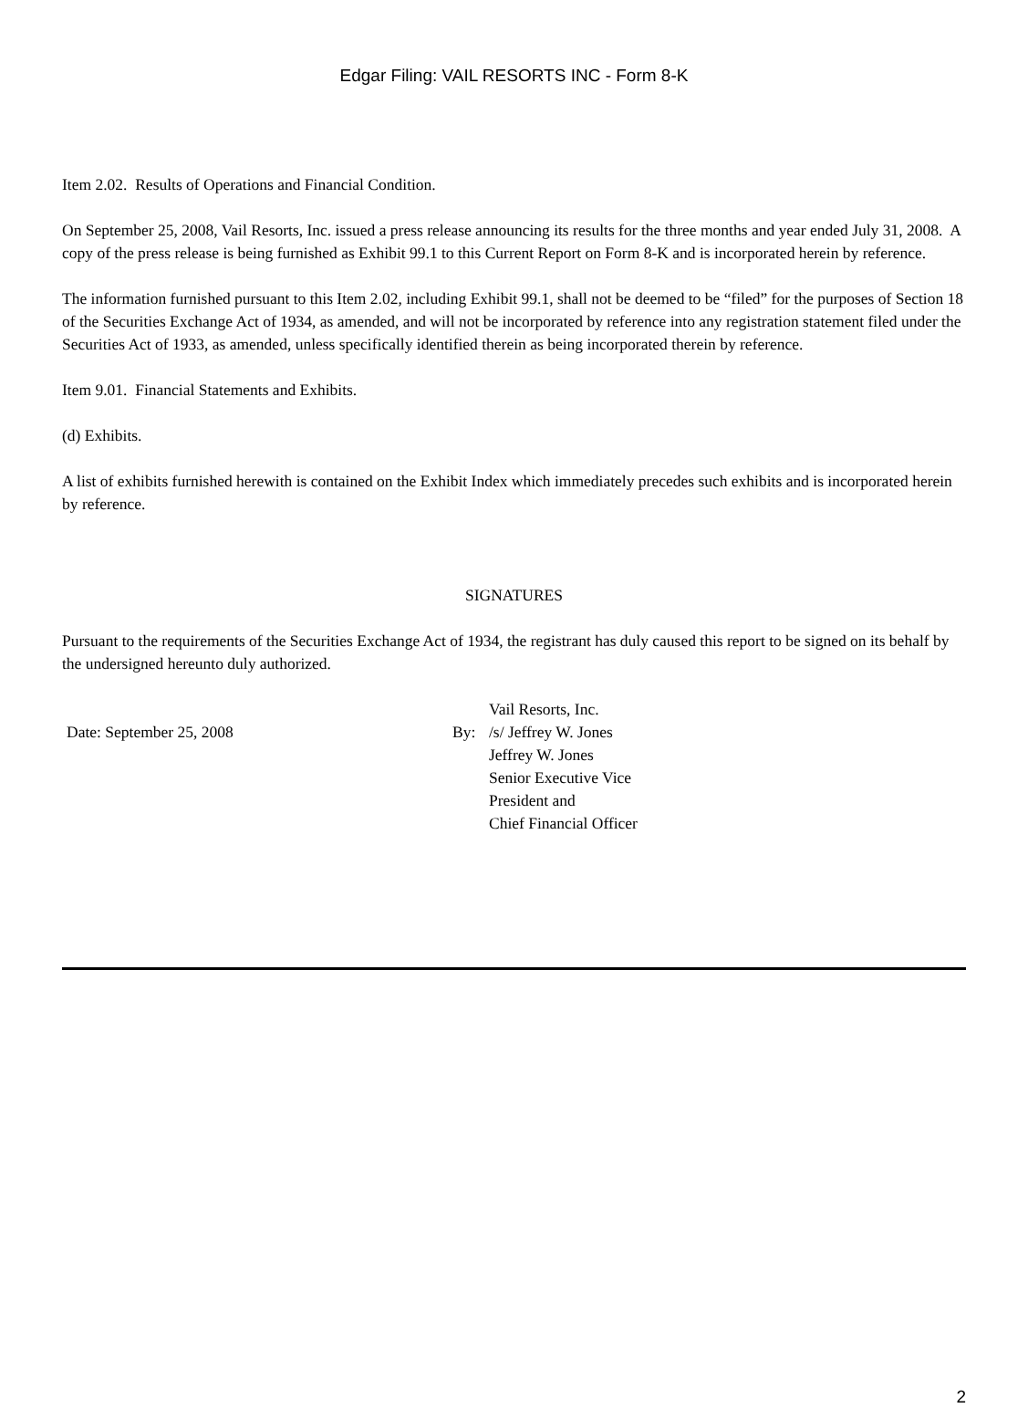Edgar Filing: VAIL RESORTS INC - Form 8-K
Item 2.02. Results of Operations and Financial Condition.
On September 25, 2008, Vail Resorts, Inc. issued a press release announcing its results for the three months and year ended July 31, 2008. A copy of the press release is being furnished as Exhibit 99.1 to this Current Report on Form 8-K and is incorporated herein by reference.
The information furnished pursuant to this Item 2.02, including Exhibit 99.1, shall not be deemed to be “filed” for the purposes of Section 18 of the Securities Exchange Act of 1934, as amended, and will not be incorporated by reference into any registration statement filed under the Securities Act of 1933, as amended, unless specifically identified therein as being incorporated therein by reference.
Item 9.01. Financial Statements and Exhibits.
(d) Exhibits.
A list of exhibits furnished herewith is contained on the Exhibit Index which immediately precedes such exhibits and is incorporated herein by reference.
SIGNATURES
Pursuant to the requirements of the Securities Exchange Act of 1934, the registrant has duly caused this report to be signed on its behalf by the undersigned hereunto duly authorized.
| | | Vail Resorts, Inc. |
| Date: September 25, 2008 | By: | /s/ Jeffrey W. Jones |
| | | Jeffrey W. Jones |
| | | Senior Executive Vice President and Chief Financial Officer |
2